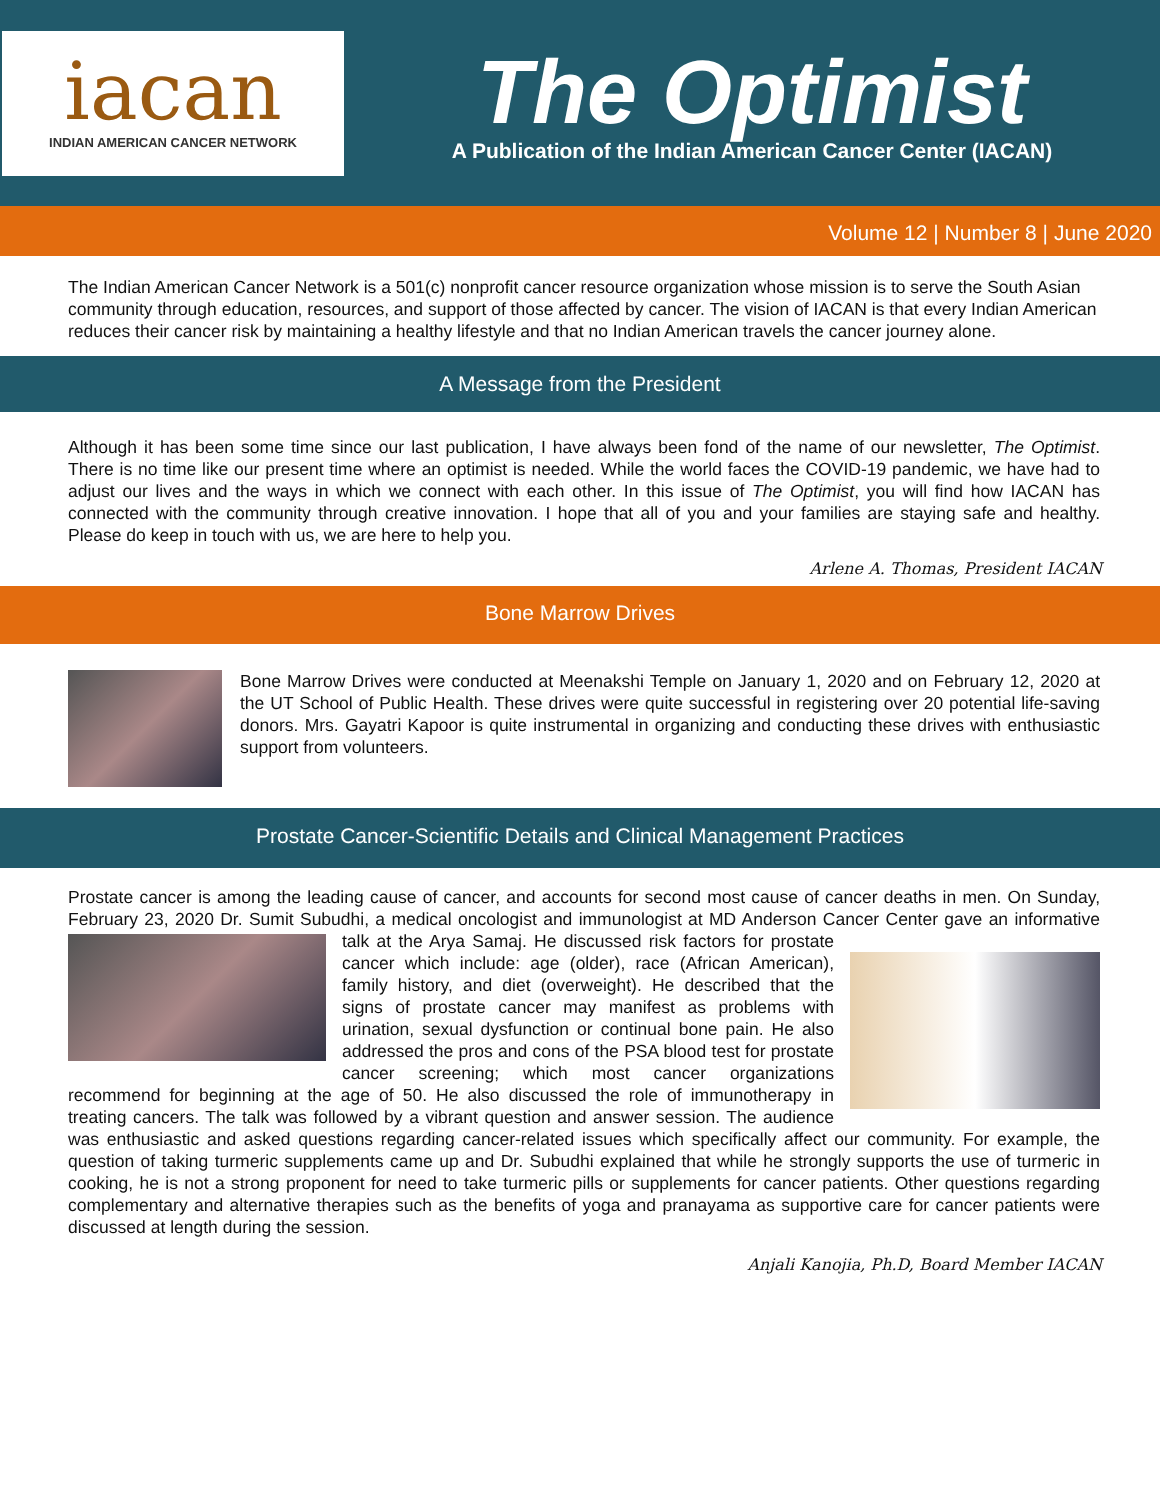iacan
INDIAN AMERICAN CANCER NETWORK
The Optimist
A Publication of the Indian American Cancer Center (IACAN)
Volume 12 | Number 8 | June 2020
The Indian American Cancer Network is a 501(c) nonprofit cancer resource organization whose mission is to serve the South Asian community through education, resources, and support of those affected by cancer. The vision of IACAN is that every Indian American reduces their cancer risk by maintaining a healthy lifestyle and that no Indian American travels the cancer journey alone.
A Message from the President
Although it has been some time since our last publication, I have always been fond of the name of our newsletter, The Optimist. There is no time like our present time where an optimist is needed. While the world faces the COVID-19 pandemic, we have had to adjust our lives and the ways in which we connect with each other. In this issue of The Optimist, you will find how IACAN has connected with the community through creative innovation. I hope that all of you and your families are staying safe and healthy. Please do keep in touch with us, we are here to help you.
Arlene A. Thomas, President IACAN
Bone Marrow Drives
Bone Marrow Drives were conducted at Meenakshi Temple on January 1, 2020 and on February 12, 2020 at the UT School of Public Health. These drives were quite successful in registering over 20 potential life-saving donors. Mrs. Gayatri Kapoor is quite instrumental in organizing and conducting these drives with enthusiastic support from volunteers.
Prostate Cancer-Scientific Details and Clinical Management Practices
Prostate cancer is among the leading cause of cancer, and accounts for second most cause of cancer deaths in men. On Sunday, February 23, 2020 Dr. Sumit Subudhi, a medical oncologist and immunologist at MD Anderson Cancer Center gave
an informative talk at the Arya Samaj. He discussed risk factors for prostate cancer which include: age (older), race (African American), family history, and diet (overweight). He described that the signs of prostate cancer may manifest as problems with urination, sexual dysfunction or continual bone pain. He also addressed the pros and cons of the PSA blood test for prostate cancer screening; which most cancer organizations recommend for beginning at the age of 50. He also discussed the role of immunotherapy in treating cancers. The talk was followed by a vibrant question and answer session. The audience was enthusiastic and asked questions regarding cancer-related issues which specifically affect our community. For example, the question of taking turmeric supplements came up and Dr. Subudhi explained that while he strongly supports the use of turmeric in cooking, he is not a strong proponent for need to take turmeric pills or supplements for cancer patients. Other questions regarding complementary and alternative therapies such as the benefits of yoga and pranayama as supportive care for cancer patients were discussed at length during the session.
Anjali Kanojia, Ph.D, Board Member IACAN